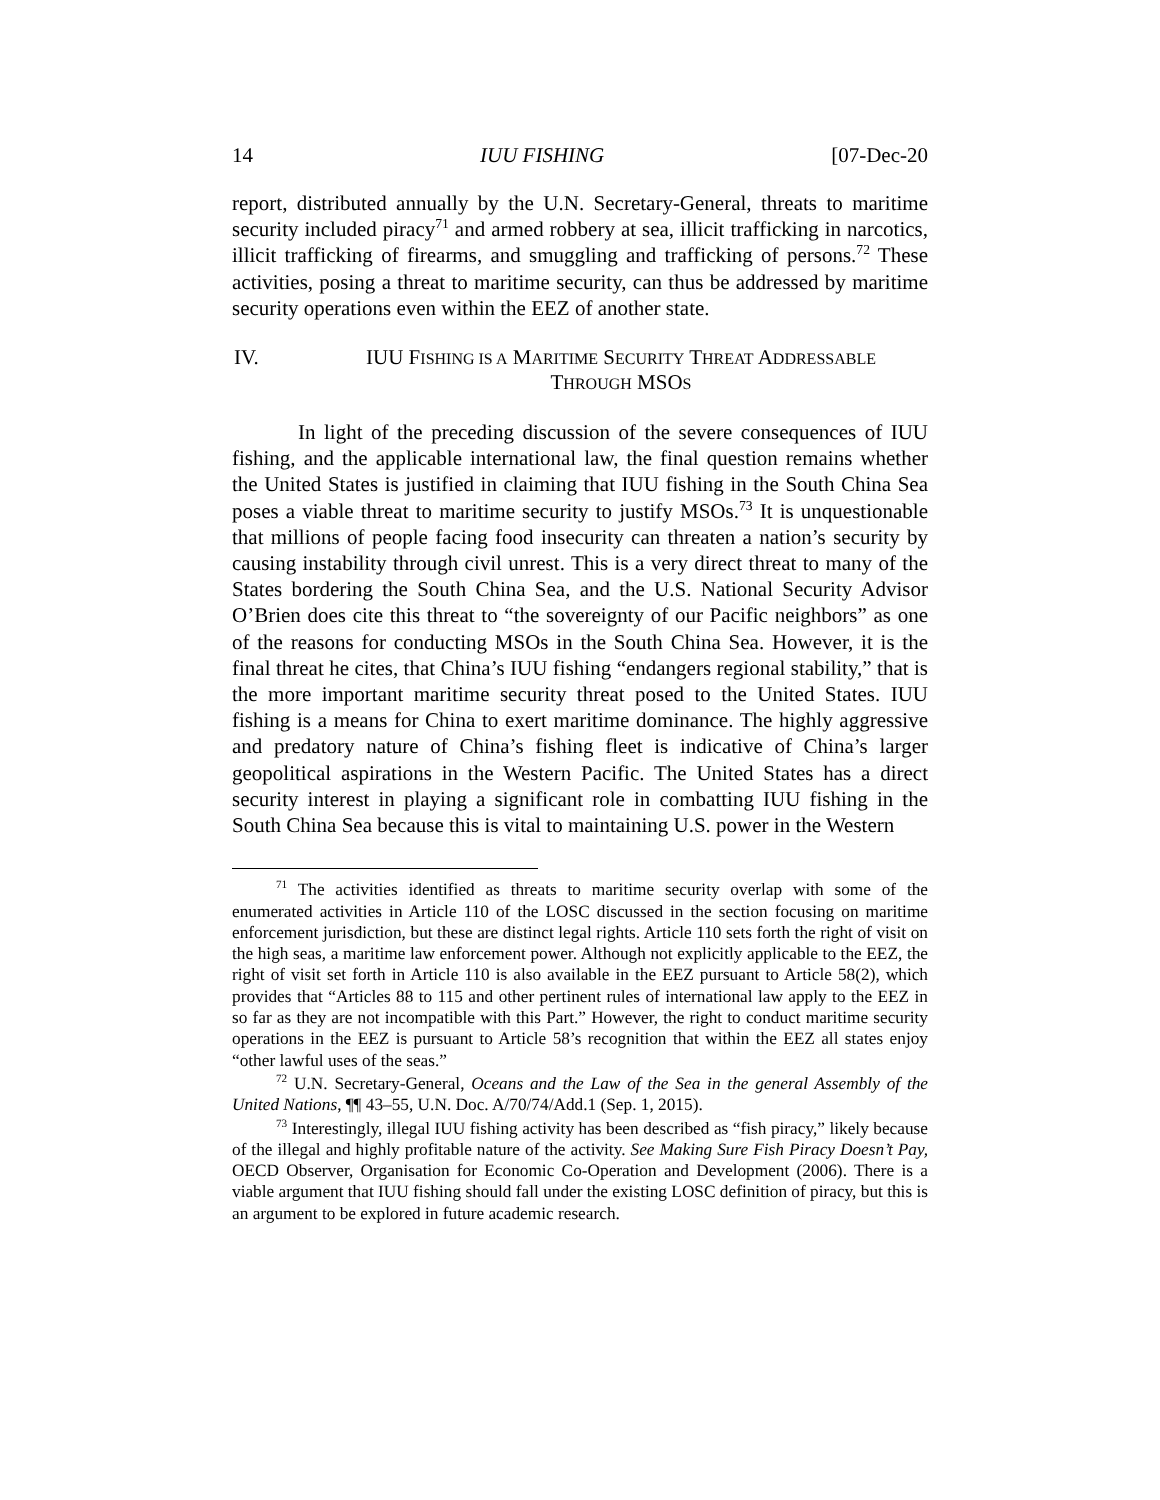14 IUU FISHING [07-Dec-20
report, distributed annually by the U.N. Secretary-General, threats to maritime security included piracy<sup>71</sup> and armed robbery at sea, illicit trafficking in narcotics, illicit trafficking of firearms, and smuggling and trafficking of persons.<sup>72</sup> These activities, posing a threat to maritime security, can thus be addressed by maritime security operations even within the EEZ of another state.
IV. IUU FISHING IS A MARITIME SECURITY THREAT ADDRESSABLE
THROUGH MSOS
In light of the preceding discussion of the severe consequences of IUU fishing, and the applicable international law, the final question remains whether the United States is justified in claiming that IUU fishing in the South China Sea poses a viable threat to maritime security to justify MSOs.<sup>73</sup> It is unquestionable that millions of people facing food insecurity can threaten a nation’s security by causing instability through civil unrest. This is a very direct threat to many of the States bordering the South China Sea, and the U.S. National Security Advisor O’Brien does cite this threat to “the sovereignty of our Pacific neighbors” as one of the reasons for conducting MSOs in the South China Sea. However, it is the final threat he cites, that China’s IUU fishing “endangers regional stability,” that is the more important maritime security threat posed to the United States. IUU fishing is a means for China to exert maritime dominance. The highly aggressive and predatory nature of China’s fishing fleet is indicative of China’s larger geopolitical aspirations in the Western Pacific. The United States has a direct security interest in playing a significant role in combatting IUU fishing in the South China Sea because this is vital to maintaining U.S. power in the Western
<sup>71</sup> The activities identified as threats to maritime security overlap with some of the enumerated activities in Article 110 of the LOSC discussed in the section focusing on maritime enforcement jurisdiction, but these are distinct legal rights. Article 110 sets forth the right of visit on the high seas, a maritime law enforcement power. Although not explicitly applicable to the EEZ, the right of visit set forth in Article 110 is also available in the EEZ pursuant to Article 58(2), which provides that “Articles 88 to 115 and other pertinent rules of international law apply to the EEZ in so far as they are not incompatible with this Part.” However, the right to conduct maritime security operations in the EEZ is pursuant to Article 58’s recognition that within the EEZ all states enjoy “other lawful uses of the seas.”
<sup>72</sup> U.N. Secretary-General, Oceans and the Law of the Sea in the general Assembly of the United Nations, ¶¶ 43–55, U.N. Doc. A/70/74/Add.1 (Sep. 1, 2015).
<sup>73</sup> Interestingly, illegal IUU fishing activity has been described as “fish piracy,” likely because of the illegal and highly profitable nature of the activity. See Making Sure Fish Piracy Doesn’t Pay, OECD Observer, Organisation for Economic Co-Operation and Development (2006). There is a viable argument that IUU fishing should fall under the existing LOSC definition of piracy, but this is an argument to be explored in future academic research.